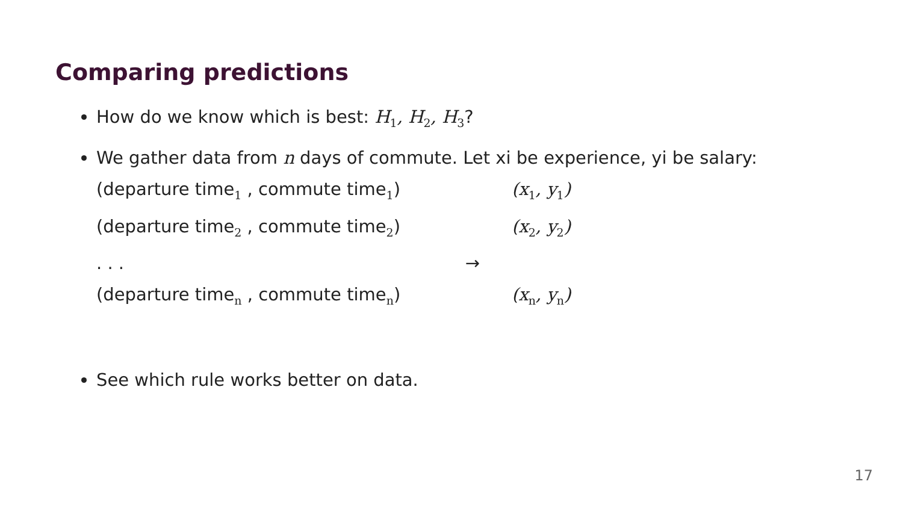Comparing predictions
How do we know which is best: H<sub>1</sub>, H<sub>2</sub>, H<sub>3</sub>?
We gather data from n days of commute. Let xi be experience, yi be salary:
(departure time<sub>1</sub> , commute time<sub>1</sub>) (x<sub>1</sub>, y<sub>1</sub>)
(departure time<sub>2</sub> , commute time<sub>2</sub>) (x<sub>2</sub>, y<sub>2</sub>)
. . . →
(departure time<sub>n</sub> , commute time<sub>n</sub>) (x<sub>n</sub>, y<sub>n</sub>)
See which rule works better on data.
17